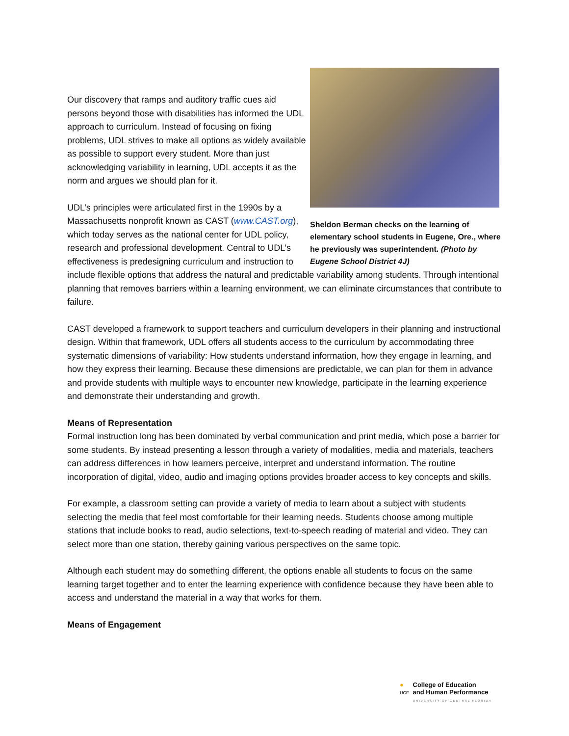Sheldon Berman checks on the learning of elementary school students in Eugene, Ore., where he previously was superintendent. (Photo by Eugene School District 4J)
Our discovery that ramps and auditory traffic cues aid persons beyond those with disabilities has informed the UDL approach to curriculum. Instead of focusing on fixing problems, UDL strives to make all options as widely available as possible to support every student. More than just acknowledging variability in learning, UDL accepts it as the norm and argues we should plan for it.
UDL’s principles were articulated first in the 1990s by a Massachusetts nonprofit known as CAST (www.CAST.org), which today serves as the national center for UDL policy, research and professional development. Central to UDL’s effectiveness is predesigning curriculum and instruction to include flexible options that address the natural and predictable variability among students. Through intentional planning that removes barriers within a learning environment, we can eliminate circumstances that contribute to failure.
CAST developed a framework to support teachers and curriculum developers in their planning and instructional design. Within that framework, UDL offers all students access to the curriculum by accommodating three systematic dimensions of variability: How students understand information, how they engage in learning, and how they express their learning. Because these dimensions are predictable, we can plan for them in advance and provide students with multiple ways to encounter new knowledge, participate in the learning experience and demonstrate their understanding and growth.
Means of Representation
Formal instruction long has been dominated by verbal communication and print media, which pose a barrier for some students. By instead presenting a lesson through a variety of modalities, media and materials, teachers can address differences in how learners perceive, interpret and understand information. The routine incorporation of digital, video, audio and imaging options provides broader access to key concepts and skills.
For example, a classroom setting can provide a variety of media to learn about a subject with students selecting the media that feel most comfortable for their learning needs. Students choose among multiple stations that include books to read, audio selections, text-to-speech reading of material and video. They can select more than one station, thereby gaining various perspectives on the same topic.
Although each student may do something different, the options enable all students to focus on the same learning target together and to enter the learning experience with confidence because they have been able to access and understand the material in a way that works for them.
Means of Engagement
●
UCF
College of Education
and Human Performance
UNIVERSITY OF CENTRAL FLORIDA